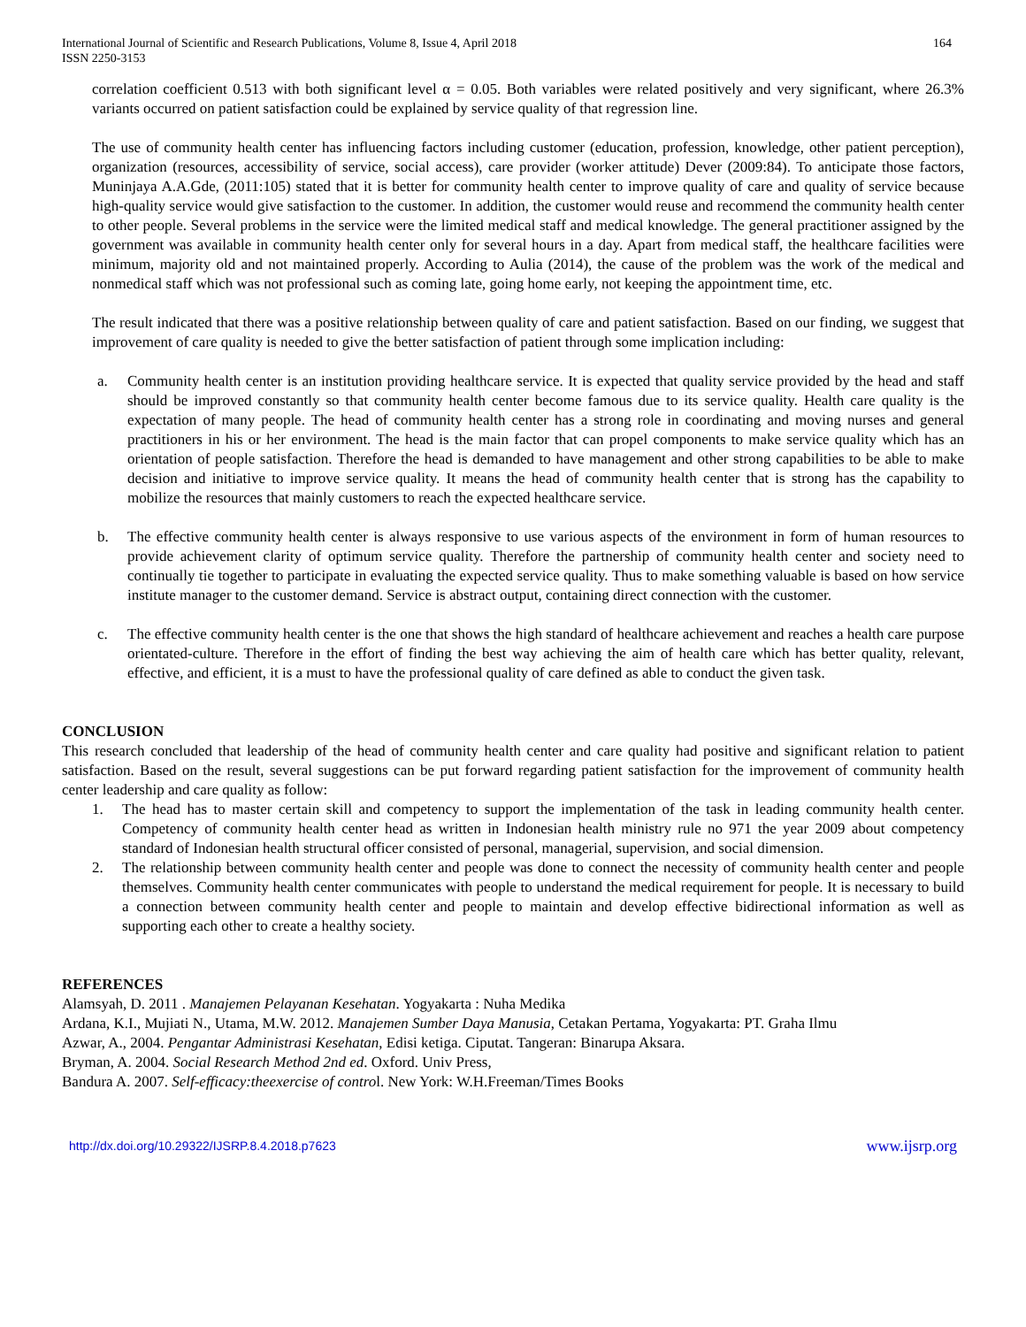International Journal of Scientific and Research Publications, Volume 8, Issue 4, April 2018
ISSN 2250-3153 164
correlation coefficient 0.513 with both significant level α = 0.05. Both variables were related positively and very significant, where 26.3% variants occurred on patient satisfaction could be explained by service quality of that regression line.
The use of community health center has influencing factors including customer (education, profession, knowledge, other patient perception), organization (resources, accessibility of service, social access), care provider (worker attitude) Dever (2009:84). To anticipate those factors, Muninjaya A.A.Gde, (2011:105) stated that it is better for community health center to improve quality of care and quality of service because high-quality service would give satisfaction to the customer. In addition, the customer would reuse and recommend the community health center to other people. Several problems in the service were the limited medical staff and medical knowledge. The general practitioner assigned by the government was available in community health center only for several hours in a day. Apart from medical staff, the healthcare facilities were minimum, majority old and not maintained properly. According to Aulia (2014), the cause of the problem was the work of the medical and nonmedical staff which was not professional such as coming late, going home early, not keeping the appointment time, etc.
The result indicated that there was a positive relationship between quality of care and patient satisfaction. Based on our finding, we suggest that improvement of care quality is needed to give the better satisfaction of patient through some implication including:
a. Community health center is an institution providing healthcare service. It is expected that quality service provided by the head and staff should be improved constantly so that community health center become famous due to its service quality. Health care quality is the expectation of many people. The head of community health center has a strong role in coordinating and moving nurses and general practitioners in his or her environment. The head is the main factor that can propel components to make service quality which has an orientation of people satisfaction. Therefore the head is demanded to have management and other strong capabilities to be able to make decision and initiative to improve service quality. It means the head of community health center that is strong has the capability to mobilize the resources that mainly customers to reach the expected healthcare service.
b. The effective community health center is always responsive to use various aspects of the environment in form of human resources to provide achievement clarity of optimum service quality. Therefore the partnership of community health center and society need to continually tie together to participate in evaluating the expected service quality. Thus to make something valuable is based on how service institute manager to the customer demand. Service is abstract output, containing direct connection with the customer.
c. The effective community health center is the one that shows the high standard of healthcare achievement and reaches a health care purpose orientated-culture. Therefore in the effort of finding the best way achieving the aim of health care which has better quality, relevant, effective, and efficient, it is a must to have the professional quality of care defined as able to conduct the given task.
CONCLUSION
This research concluded that leadership of the head of community health center and care quality had positive and significant relation to patient satisfaction. Based on the result, several suggestions can be put forward regarding patient satisfaction for the improvement of community health center leadership and care quality as follow:
1. The head has to master certain skill and competency to support the implementation of the task in leading community health center. Competency of community health center head as written in Indonesian health ministry rule no 971 the year 2009 about competency standard of Indonesian health structural officer consisted of personal, managerial, supervision, and social dimension.
2. The relationship between community health center and people was done to connect the necessity of community health center and people themselves. Community health center communicates with people to understand the medical requirement for people. It is necessary to build a connection between community health center and people to maintain and develop effective bidirectional information as well as supporting each other to create a healthy society.
REFERENCES
Alamsyah, D. 2011 . Manajemen Pelayanan Kesehatan. Yogyakarta : Nuha Medika
Ardana, K.I., Mujiati N., Utama, M.W. 2012. Manajemen Sumber Daya Manusia, Cetakan Pertama, Yogyakarta: PT. Graha Ilmu
Azwar, A., 2004. Pengantar Administrasi Kesehatan, Edisi ketiga. Ciputat. Tangeran: Binarupa Aksara.
Bryman, A. 2004. Social Research Method 2nd ed. Oxford. Univ Press,
Bandura A. 2007. Self-efficacy:theexercise of control. New York: W.H.Freeman/Times Books
http://dx.doi.org/10.29322/IJSRP.8.4.2018.p7623 www.ijsrp.org